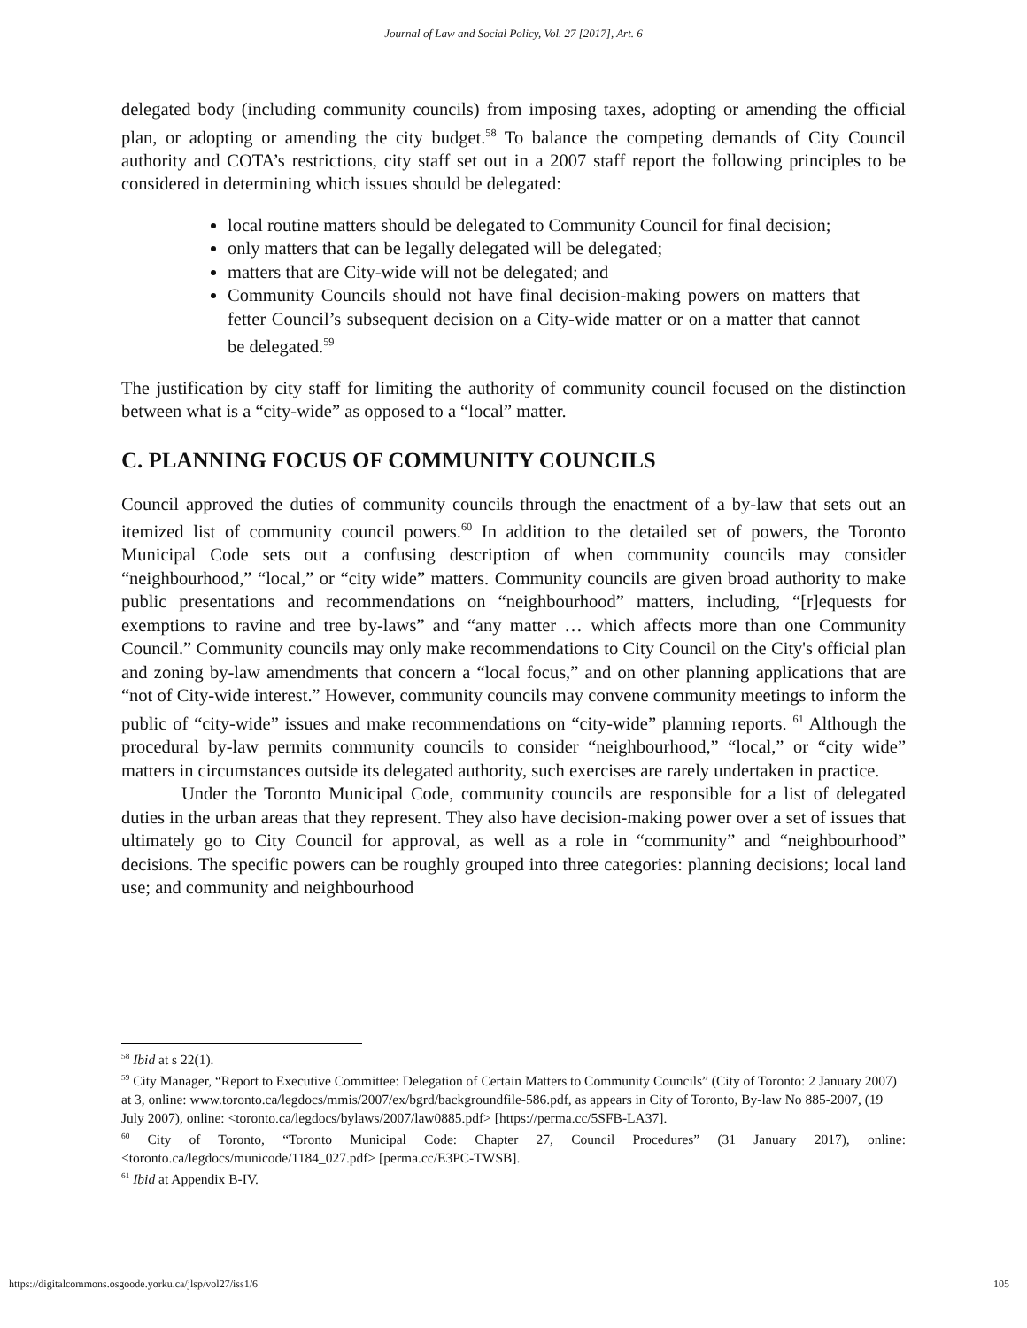Journal of Law and Social Policy, Vol. 27 [2017], Art. 6
delegated body (including community councils) from imposing taxes, adopting or amending the official plan, or adopting or amending the city budget.<sup>58</sup> To balance the competing demands of City Council authority and COTA’s restrictions, city staff set out in a 2007 staff report the following principles to be considered in determining which issues should be delegated:
local routine matters should be delegated to Community Council for final decision;
only matters that can be legally delegated will be delegated;
matters that are City-wide will not be delegated; and
Community Councils should not have final decision-making powers on matters that fetter Council’s subsequent decision on a City-wide matter or on a matter that cannot be delegated.<sup>59</sup>
The justification by city staff for limiting the authority of community council focused on the distinction between what is a “city-wide” as opposed to a “local” matter.
C. PLANNING FOCUS OF COMMUNITY COUNCILS
Council approved the duties of community councils through the enactment of a by-law that sets out an itemized list of community council powers.<sup>60</sup> In addition to the detailed set of powers, the Toronto Municipal Code sets out a confusing description of when community councils may consider “neighbourhood,” “local,” or “city wide” matters. Community councils are given broad authority to make public presentations and recommendations on “neighbourhood” matters, including, “[r]equests for exemptions to ravine and tree by-laws” and “any matter … which affects more than one Community Council.” Community councils may only make recommendations to City Council on the City's official plan and zoning by-law amendments that concern a “local focus,” and on other planning applications that are “not of City-wide interest.” However, community councils may convene community meetings to inform the public of “city-wide” issues and make recommendations on “city-wide” planning reports. <sup>61</sup> Although the procedural by-law permits community councils to consider “neighbourhood,” “local,” or “city wide” matters in circumstances outside its delegated authority, such exercises are rarely undertaken in practice.
Under the Toronto Municipal Code, community councils are responsible for a list of delegated duties in the urban areas that they represent. They also have decision-making power over a set of issues that ultimately go to City Council for approval, as well as a role in “community” and “neighbourhood” decisions. The specific powers can be roughly grouped into three categories: planning decisions; local land use; and community and neighbourhood
<sup>58</sup> Ibid at s 22(1).
<sup>59</sup> City Manager, “Report to Executive Committee: Delegation of Certain Matters to Community Councils” (City of Toronto: 2 January 2007) at 3, online: www.toronto.ca/legdocs/mmis/2007/ex/bgrd/backgroundfile-586.pdf, as appears in City of Toronto, By-law No 885-2007, (19 July 2007), online: <toronto.ca/legdocs/bylaws/2007/law0885.pdf> [https://perma.cc/5SFB-LA37].
<sup>60</sup> City of Toronto, “Toronto Municipal Code: Chapter 27, Council Procedures” (31 January 2017), online: <toronto.ca/legdocs/municode/1184_027.pdf> [perma.cc/E3PC-TWSB].
<sup>61</sup> Ibid at Appendix B-IV.
https://digitalcommons.osgoode.yorku.ca/jlsp/vol27/iss1/6 105